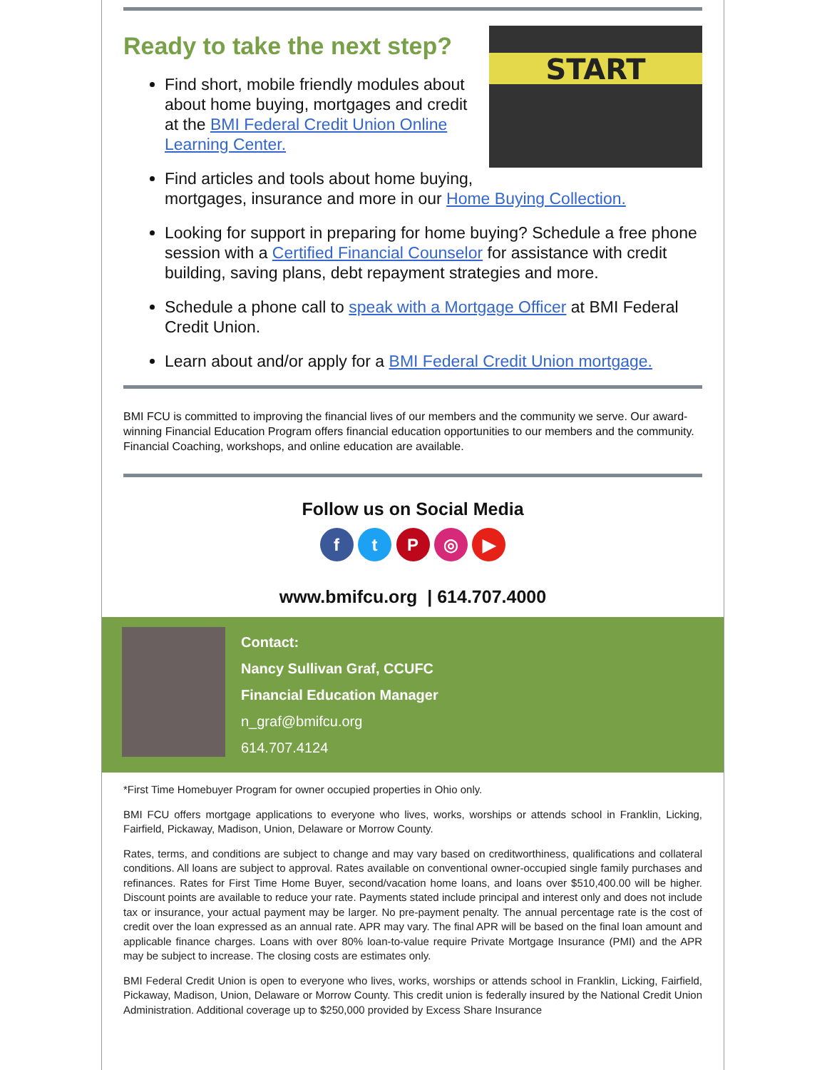Ready to take the next step?
START
Find short, mobile friendly modules about about home buying, mortgages and credit at the BMI Federal Credit Union Online Learning Center.
Find articles and tools about home buying, mortgages, insurance and more in our Home Buying Collection.
Looking for support in preparing for home buying? Schedule a free phone session with a Certified Financial Counselor for assistance with credit building, saving plans, debt repayment strategies and more.
Schedule a phone call to speak with a Mortgage Officer at BMI Federal Credit Union.
Learn about and/or apply for a BMI Federal Credit Union mortgage.
BMI FCU is committed to improving the financial lives of our members and the community we serve. Our award-winning Financial Education Program offers financial education opportunities to our members and the community. Financial Coaching, workshops, and online education are available.
Follow us on Social Media
f t P ◎ ▶
www.bmifcu.org | 614.707.4000
Contact:
Nancy Sullivan Graf, CCUFC
Financial Education Manager
n_graf@bmifcu.org
614.707.4124
*First Time Homebuyer Program for owner occupied properties in Ohio only.
BMI FCU offers mortgage applications to everyone who lives, works, worships or attends school in Franklin, Licking, Fairfield, Pickaway, Madison, Union, Delaware or Morrow County.
Rates, terms, and conditions are subject to change and may vary based on creditworthiness, qualifications and collateral conditions. All loans are subject to approval. Rates available on conventional owner-occupied single family purchases and refinances. Rates for First Time Home Buyer, second/vacation home loans, and loans over $510,400.00 will be higher. Discount points are available to reduce your rate. Payments stated include principal and interest only and does not include tax or insurance, your actual payment may be larger. No pre-payment penalty. The annual percentage rate is the cost of credit over the loan expressed as an annual rate. APR may vary. The final APR will be based on the final loan amount and applicable finance charges. Loans with over 80% loan-to-value require Private Mortgage Insurance (PMI) and the APR may be subject to increase. The closing costs are estimates only.
BMI Federal Credit Union is open to everyone who lives, works, worships or attends school in Franklin, Licking, Fairfield, Pickaway, Madison, Union, Delaware or Morrow County. This credit union is federally insured by the National Credit Union Administration. Additional coverage up to $250,000 provided by Excess Share Insurance